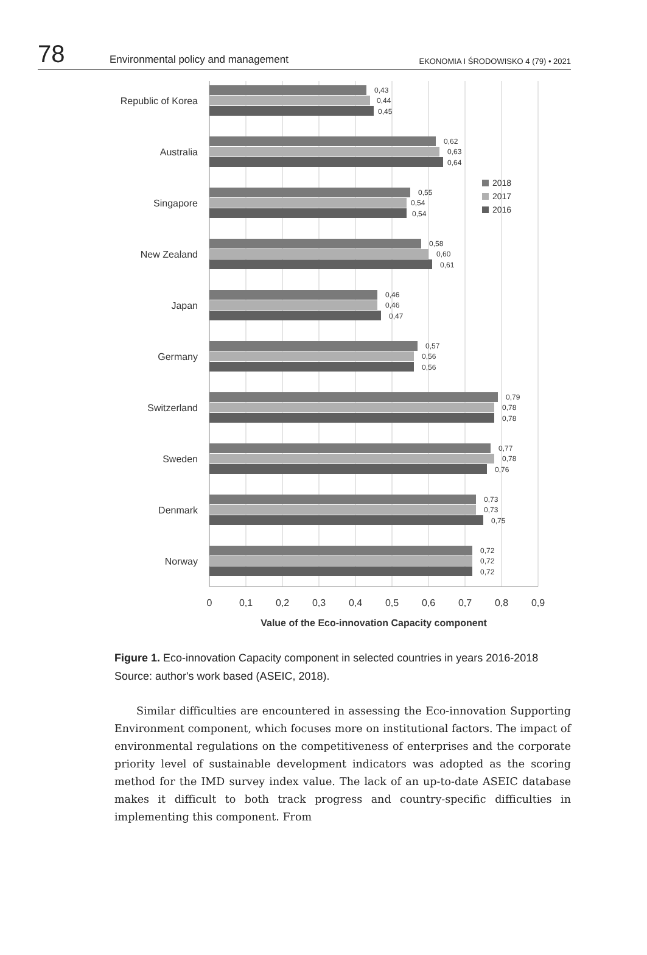78 Environmental policy and management EKONOMIA I ŚRODOWISKO 4 (79) • 2021
Republic of Korea
Australia
Singapore
New Zealand
Japan
Germany
Switzerland
Sweden
Denmark
Norway
0,43
0,44
0,45
0,62
0,63
0,64
0,55
0,54
0,54
0,58
0,60
0,61
0,46
0,46
0,47
0,57
0,56
0,56
0,79
0,78
0,78
0,77
0,78
0,76
0,73
0,73
0,75
0,72
0,72
0,72
2018
2017
2016
0
0,1
0,2
0,3
0,4
0,5
0,6
0,7
0,8
0,9
Value of the Eco-innovation Capacity component
Figure 1. Eco-innovation Capacity component in selected countries in years 2016-2018
Source: author's work based (ASEIC, 2018).
Similar difficulties are encountered in assessing the Eco-innovation Supporting Environment component, which focuses more on institutional factors. The impact of environmental regulations on the competitiveness of enterprises and the corporate priority level of sustainable development indicators was adopted as the scoring method for the IMD survey index value. The lack of an up-to-date ASEIC database makes it difficult to both track progress and country-specific difficulties in implementing this component. From